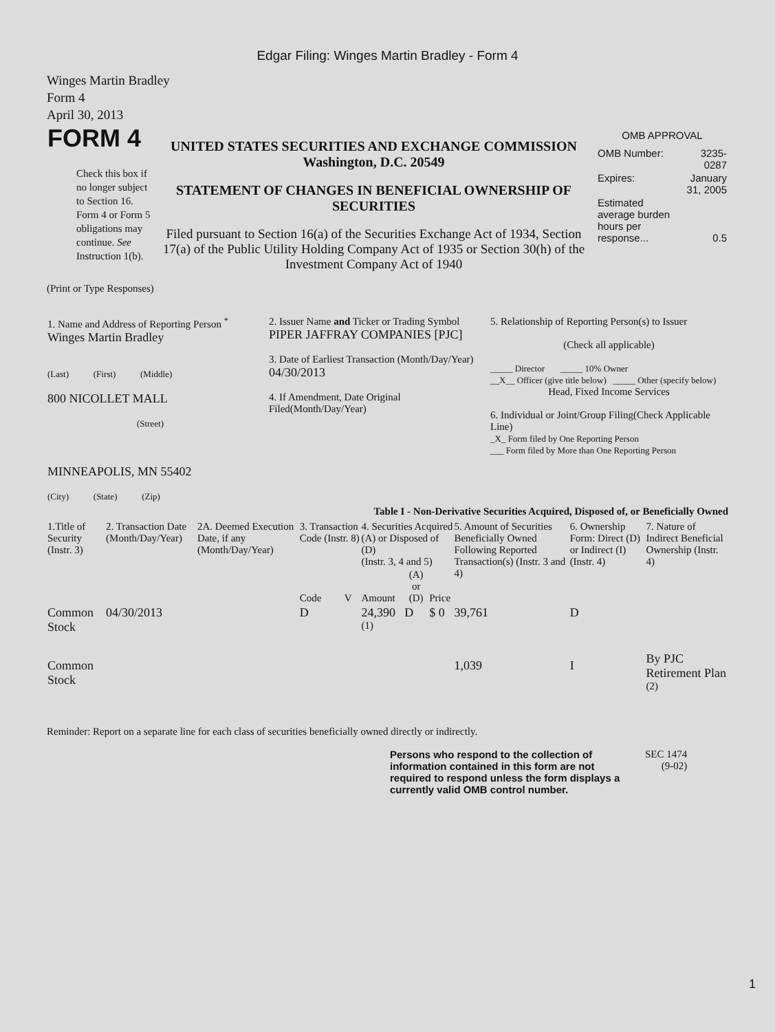Edgar Filing: Winges Martin Bradley - Form 4
Winges Martin Bradley
Form 4
April 30, 2013
| FORM 4 Check this box if no longer subject to Section 16. Form 4 or Form 5 obligations may continue. See Instruction 1(b). | UNITED STATES SECURITIES AND EXCHANGE COMMISSION Washington, D.C. 20549 STATEMENT OF CHANGES IN BENEFICIAL OWNERSHIP OF SECURITIES Filed pursuant to Section 16(a) of the Securities Exchange Act of 1934, Section 17(a) of the Public Utility Holding Company Act of 1935 or Section 30(h) of the Investment Company Act of 1940 | OMB APPROVAL / OMB Number: / 3235-0287 / / Expires: / January 31, 2005 / / Estimated average burden hours per response... / 0.5 / |
(Print or Type Responses)
| 1. Name and Address of Reporting Person <sup>*</sup> Winges Martin Bradley (Last) (First) (Middle) 800 NICOLLET MALL (Street) MINNEAPOLIS, MN 55402 (City) (State) (Zip) | 2. Issuer Name and Ticker or Trading Symbol PIPER JAFFRAY COMPANIES [PJC] 3. Date of Earliest Transaction (Month/Day/Year) 04/30/2013 4. If Amendment, Date Original Filed(Month/Day/Year) | 5. Relationship of Reporting Person(s) to Issuer (Check all applicable) _____ Director _____ 10% Owner __X__ Officer (give title below) _____ Other (specify below) Head, Fixed Income Services 6. Individual or Joint/Group Filing(Check Applicable Line) _X_ Form filed by One Reporting Person ___ Form filed by More than One Reporting Person |
Table I - Non-Derivative Securities Acquired, Disposed of, or Beneficially Owned
| 1.Title of Security (Instr. 3) | 2. Transaction Date (Month/Day/Year) | 2A. Deemed Execution Date, if any (Month/Day/Year) | 3. Transaction Code (Instr. 8) | | 4. Securities Acquired (A) or Disposed of (D) (Instr. 3, 4 and 5) | | | 5. Amount of Securities Beneficially Owned Following Reported Transaction(s) (Instr. 3 and 4) | 6. Ownership Form: Direct (D) or Indirect (I) (Instr. 4) | 7. Nature of Indirect Beneficial Ownership (Instr. 4) |
| --- | --- | --- | --- | --- | --- | --- | --- | --- | --- | --- |
| | | | Code | V | Amount | (A) or (D) | Price | | | |
| Common Stock | 04/30/2013 | | D | | 24,390 <sup>(1)</sup> | D | $ 0 | 39,761 | D | |
| Common Stock | | | | | | | | 1,039 | I | By PJC Retirement Plan <sup>(2)</sup> |
Reminder: Report on a separate line for each class of securities beneficially owned directly or indirectly.
| Persons who respond to the collection of information contained in this form are not required to respond unless the form displays a currently valid OMB control number. | SEC 1474 (9-02) |
1